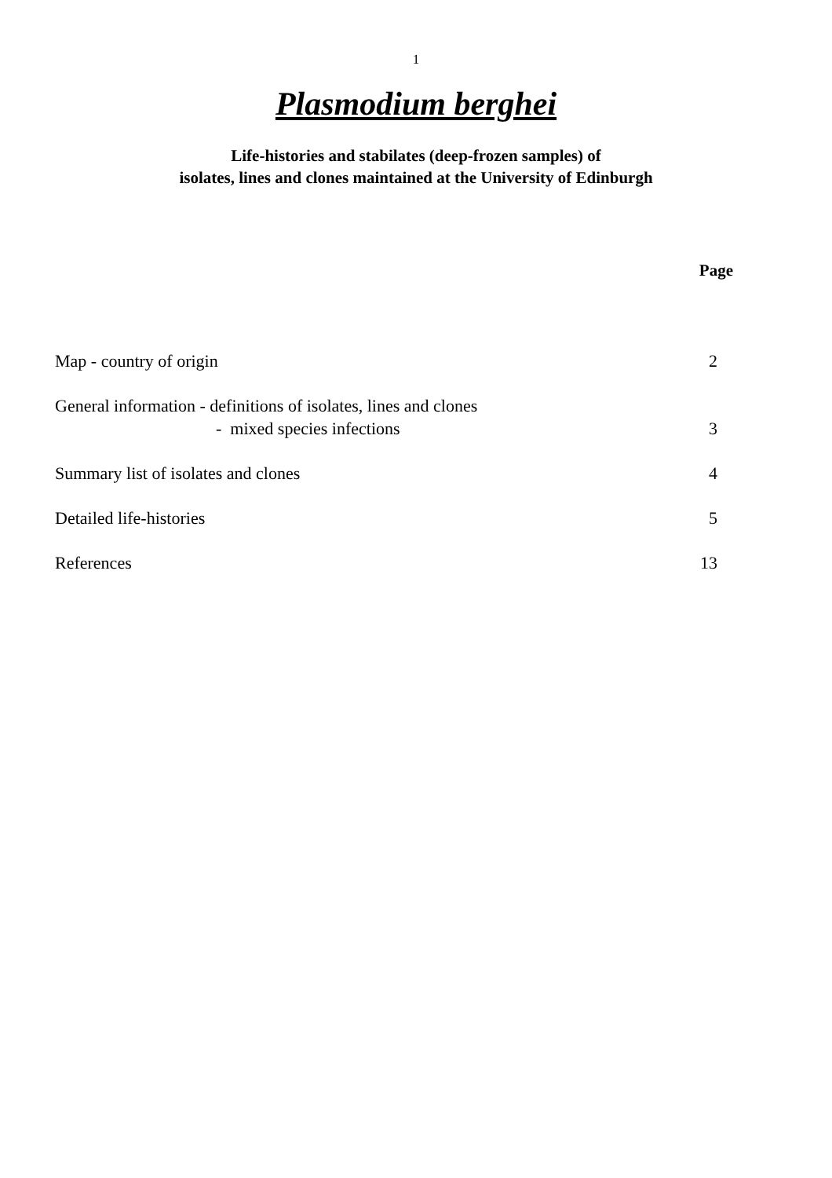1
Plasmodium berghei
Life-histories and stabilates (deep-frozen samples) of
isolates, lines and clones maintained at the University of Edinburgh
Page
Map - country of origin 2
General information - definitions of isolates, lines and clones
- mixed species infections 3
Summary list of isolates and clones 4
Detailed life-histories 5
References 13